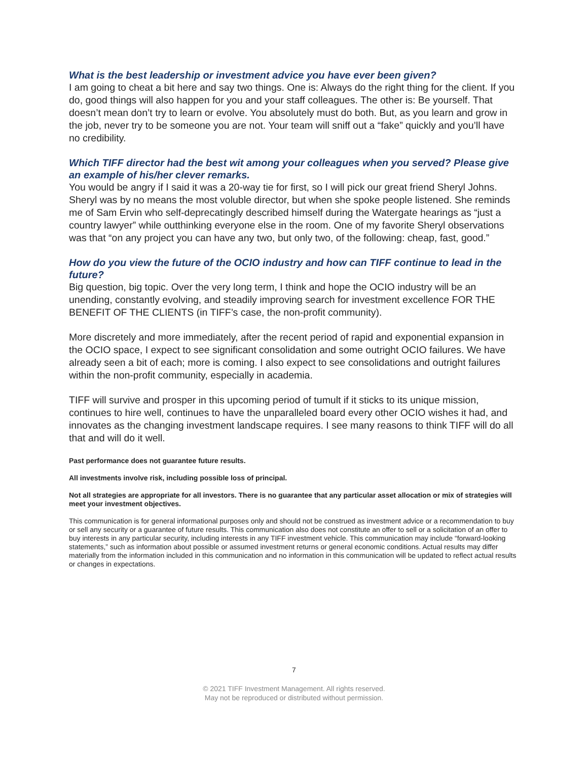What is the best leadership or investment advice you have ever been given?
I am going to cheat a bit here and say two things. One is: Always do the right thing for the client. If you do, good things will also happen for you and your staff colleagues. The other is: Be yourself. That doesn’t mean don’t try to learn or evolve. You absolutely must do both. But, as you learn and grow in the job, never try to be someone you are not. Your team will sniff out a “fake” quickly and you’ll have no credibility.
Which TIFF director had the best wit among your colleagues when you served? Please give an example of his/her clever remarks.
You would be angry if I said it was a 20-way tie for first, so I will pick our great friend Sheryl Johns. Sheryl was by no means the most voluble director, but when she spoke people listened. She reminds me of Sam Ervin who self-deprecatingly described himself during the Watergate hearings as “just a country lawyer” while outthinking everyone else in the room. One of my favorite Sheryl observations was that “on any project you can have any two, but only two, of the following: cheap, fast, good.”
How do you view the future of the OCIO industry and how can TIFF continue to lead in the future?
Big question, big topic. Over the very long term, I think and hope the OCIO industry will be an unending, constantly evolving, and steadily improving search for investment excellence FOR THE BENEFIT OF THE CLIENTS (in TIFF’s case, the non-profit community).
More discretely and more immediately, after the recent period of rapid and exponential expansion in the OCIO space, I expect to see significant consolidation and some outright OCIO failures. We have already seen a bit of each; more is coming. I also expect to see consolidations and outright failures within the non-profit community, especially in academia.
TIFF will survive and prosper in this upcoming period of tumult if it sticks to its unique mission, continues to hire well, continues to have the unparalleled board every other OCIO wishes it had, and innovates as the changing investment landscape requires. I see many reasons to think TIFF will do all that and will do it well.
Past performance does not guarantee future results.
All investments involve risk, including possible loss of principal.
Not all strategies are appropriate for all investors. There is no guarantee that any particular asset allocation or mix of strategies will meet your investment objectives.
This communication is for general informational purposes only and should not be construed as investment advice or a recommendation to buy or sell any security or a guarantee of future results. This communication also does not constitute an offer to sell or a solicitation of an offer to buy interests in any particular security, including interests in any TIFF investment vehicle. This communication may include “forward-looking statements,” such as information about possible or assumed investment returns or general economic conditions. Actual results may differ materially from the information included in this communication and no information in this communication will be updated to reflect actual results or changes in expectations.
7
© 2021 TIFF Investment Management. All rights reserved.
May not be reproduced or distributed without permission.